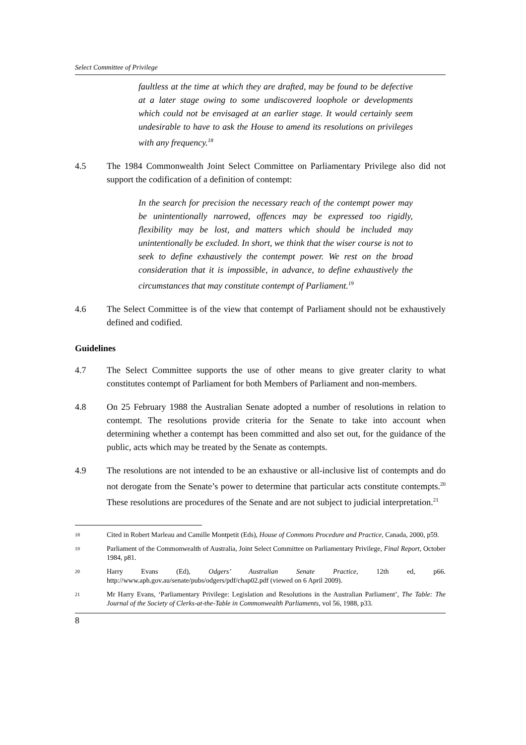Select Committee of Privilege
faultless at the time at which they are drafted, may be found to be defective at a later stage owing to some undiscovered loophole or developments which could not be envisaged at an earlier stage. It would certainly seem undesirable to have to ask the House to amend its resolutions on privileges with any frequency.<sup>18</sup>
4.5 The 1984 Commonwealth Joint Select Committee on Parliamentary Privilege also did not support the codification of a definition of contempt:
In the search for precision the necessary reach of the contempt power may be unintentionally narrowed, offences may be expressed too rigidly, flexibility may be lost, and matters which should be included may unintentionally be excluded. In short, we think that the wiser course is not to seek to define exhaustively the contempt power. We rest on the broad consideration that it is impossible, in advance, to define exhaustively the circumstances that may constitute contempt of Parliament.<sup>19</sup>
4.6 The Select Committee is of the view that contempt of Parliament should not be exhaustively defined and codified.
Guidelines
4.7 The Select Committee supports the use of other means to give greater clarity to what constitutes contempt of Parliament for both Members of Parliament and non-members.
4.8 On 25 February 1988 the Australian Senate adopted a number of resolutions in relation to contempt. The resolutions provide criteria for the Senate to take into account when determining whether a contempt has been committed and also set out, for the guidance of the public, acts which may be treated by the Senate as contempts.
4.9 The resolutions are not intended to be an exhaustive or all-inclusive list of contempts and do not derogate from the Senate’s power to determine that particular acts constitute contempts.<sup>20</sup> These resolutions are procedures of the Senate and are not subject to judicial interpretation.<sup>21</sup>
18
Cited in Robert Marleau and Camille Montpetit (Eds), House of Commons Procedure and Practice, Canada, 2000, p59.
19
Parliament of the Commonwealth of Australia, Joint Select Committee on Parliamentary Privilege, Final Report, October 1984, p81.
20
Harry Evans (Ed), Odgers’ Australian Senate Practice, 12th ed, p66. http://www.aph.gov.au/senate/pubs/odgers/pdf/chap02.pdf (viewed on 6 April 2009).
21
Mr Harry Evans, ‘Parliamentary Privilege: Legislation and Resolutions in the Australian Parliament’, The Table: The Journal of the Society of Clerks-at-the-Table in Commonwealth Parliaments, vol 56, 1988, p33.
8